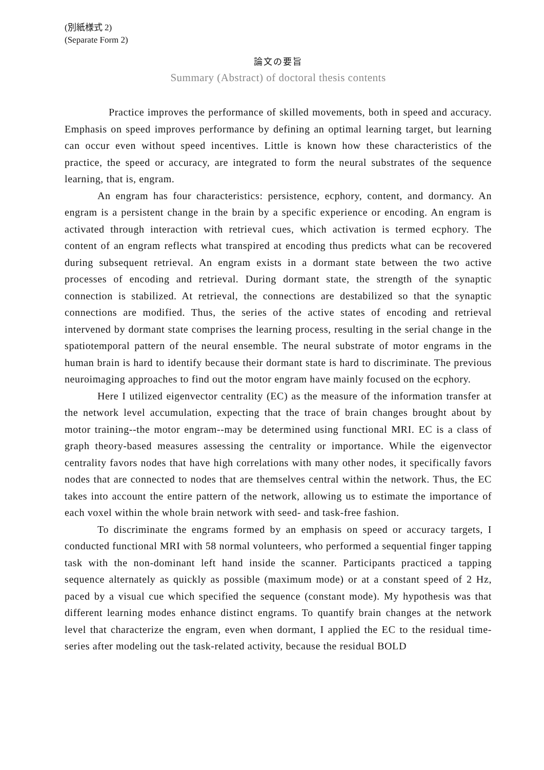(別紙様式 2)
(Separate Form 2)
論文の要旨
Summary (Abstract) of doctoral thesis contents
Practice improves the performance of skilled movements, both in speed and accuracy. Emphasis on speed improves performance by defining an optimal learning target, but learning can occur even without speed incentives. Little is known how these characteristics of the practice, the speed or accuracy, are integrated to form the neural substrates of the sequence learning, that is, engram.
An engram has four characteristics: persistence, ecphory, content, and dormancy. An engram is a persistent change in the brain by a specific experience or encoding. An engram is activated through interaction with retrieval cues, which activation is termed ecphory. The content of an engram reflects what transpired at encoding thus predicts what can be recovered during subsequent retrieval. An engram exists in a dormant state between the two active processes of encoding and retrieval. During dormant state, the strength of the synaptic connection is stabilized. At retrieval, the connections are destabilized so that the synaptic connections are modified. Thus, the series of the active states of encoding and retrieval intervened by dormant state comprises the learning process, resulting in the serial change in the spatiotemporal pattern of the neural ensemble. The neural substrate of motor engrams in the human brain is hard to identify because their dormant state is hard to discriminate. The previous neuroimaging approaches to find out the motor engram have mainly focused on the ecphory.
Here I utilized eigenvector centrality (EC) as the measure of the information transfer at the network level accumulation, expecting that the trace of brain changes brought about by motor training--the motor engram--may be determined using functional MRI. EC is a class of graph theory-based measures assessing the centrality or importance. While the eigenvector centrality favors nodes that have high correlations with many other nodes, it specifically favors nodes that are connected to nodes that are themselves central within the network. Thus, the EC takes into account the entire pattern of the network, allowing us to estimate the importance of each voxel within the whole brain network with seed- and task-free fashion.
To discriminate the engrams formed by an emphasis on speed or accuracy targets, I conducted functional MRI with 58 normal volunteers, who performed a sequential finger tapping task with the non-dominant left hand inside the scanner. Participants practiced a tapping sequence alternately as quickly as possible (maximum mode) or at a constant speed of 2 Hz, paced by a visual cue which specified the sequence (constant mode). My hypothesis was that different learning modes enhance distinct engrams. To quantify brain changes at the network level that characterize the engram, even when dormant, I applied the EC to the residual time-series after modeling out the task-related activity, because the residual BOLD